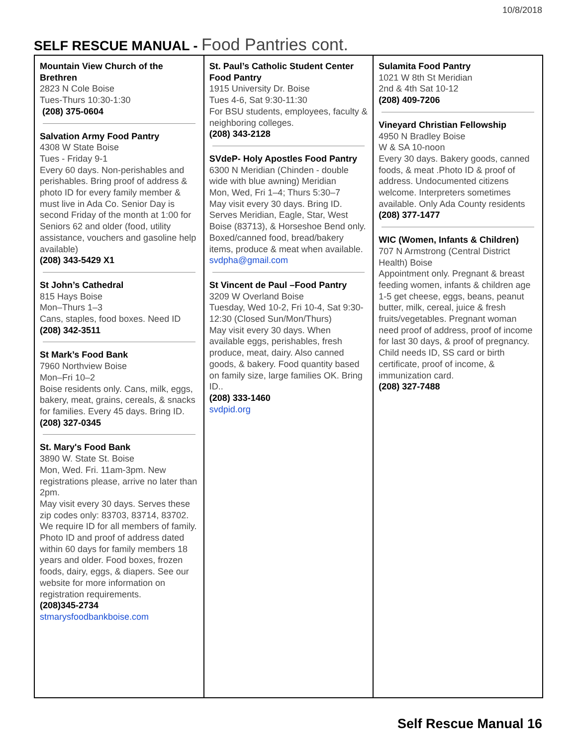10/8/2018
SELF RESCUE MANUAL - Food Pantries cont.
| Mountain View Church of the Brethren 2823 N Cole Boise Tues-Thurs 10:30-1:30 (208) 375-0604 Salvation Army Food Pantry 4308 W State Boise Tues - Friday 9-1 Every 60 days. Non-perishables and perishables. Bring proof of address & photo ID for every family member & must live in Ada Co. Senior Day is second Friday of the month at 1:00 for Seniors 62 and older (food, utility assistance, vouchers and gasoline help available) (208) 343-5429 X1 St John’s Cathedral 815 Hays Boise Mon–Thurs 1–3 Cans, staples, food boxes. Need ID (208) 342-3511 St Mark’s Food Bank 7960 Northview Boise Mon–Fri 10–2 Boise residents only. Cans, milk, eggs, bakery, meat, grains, cereals, & snacks for families. Every 45 days. Bring ID. (208) 327-0345 St. Mary's Food Bank 3890 W. State St. Boise Mon, Wed. Fri. 11am-3pm. New registrations please, arrive no later than 2pm. May visit every 30 days. Serves these zip codes only: 83703, 83714, 83702. We require ID for all members of family. Photo ID and proof of address dated within 60 days for family members 18 years and older. Food boxes, frozen foods, dairy, eggs, & diapers. See our website for more information on registration requirements. (208)345-2734 stmarysfoodbankboise.com | St. Paul’s Catholic Student Center Food Pantry 1915 University Dr. Boise Tues 4-6, Sat 9:30-11:30 For BSU students, employees, faculty & neighboring colleges. (208) 343-2128 SVdeP- Holy Apostles Food Pantry 6300 N Meridian (Chinden - double wide with blue awning) Meridian Mon, Wed, Fri 1–4; Thurs 5:30–7 May visit every 30 days. Bring ID. Serves Meridian, Eagle, Star, West Boise (83713), & Horseshoe Bend only. Boxed/canned food, bread/bakery items, produce & meat when available. svdpha@gmail.com St Vincent de Paul –Food Pantry 3209 W Overland Boise Tuesday, Wed 10-2, Fri 10-4, Sat 9:30-12:30 (Closed Sun/Mon/Thurs) May visit every 30 days. When available eggs, perishables, fresh produce, meat, dairy. Also canned goods, & bakery. Food quantity based on family size, large families OK. Bring ID.. (208) 333-1460 svdpid.org | Sulamita Food Pantry 1021 W 8th St Meridian 2nd & 4th Sat 10-12 (208) 409-7206 Vineyard Christian Fellowship 4950 N Bradley Boise W & SA 10-noon Every 30 days. Bakery goods, canned foods, & meat .Photo ID & proof of address. Undocumented citizens welcome. Interpreters sometimes available. Only Ada County residents (208) 377-1477 WIC (Women, Infants & Children) 707 N Armstrong (Central District Health) Boise Appointment only. Pregnant & breast feeding women, infants & children age 1-5 get cheese, eggs, beans, peanut butter, milk, cereal, juice & fresh fruits/vegetables. Pregnant woman need proof of address, proof of income for last 30 days, & proof of pregnancy. Child needs ID, SS card or birth certificate, proof of income, & immunization card. (208) 327-7488 |
Self Rescue Manual 16